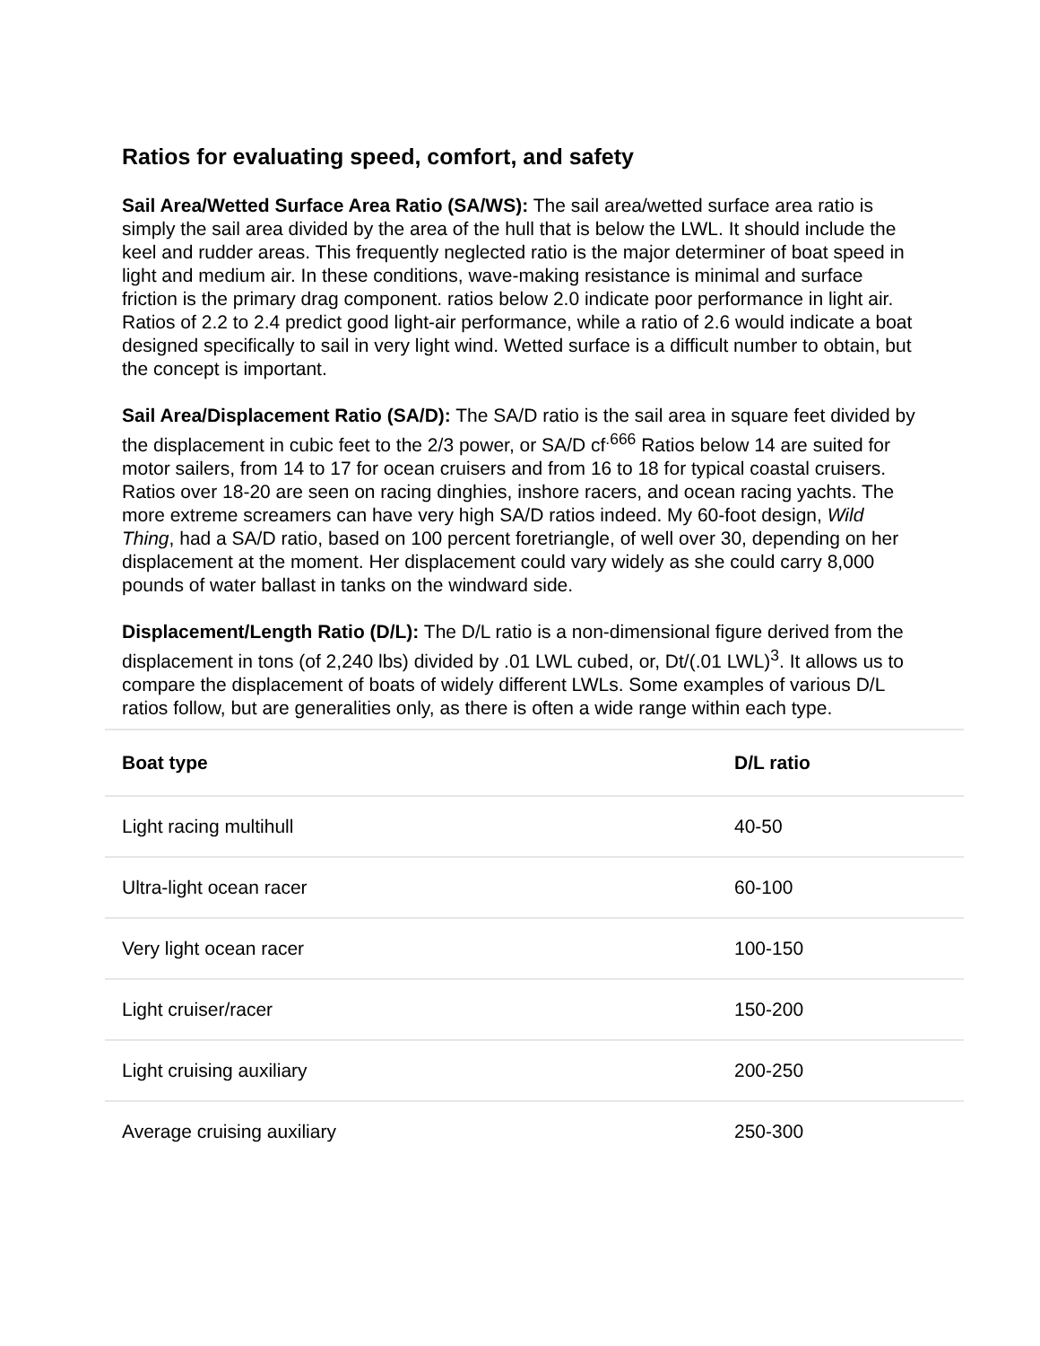Ratios for evaluating speed, comfort, and safety
Sail Area/Wetted Surface Area Ratio (SA/WS): The sail area/wetted surface area ratio is simply the sail area divided by the area of the hull that is below the LWL. It should include the keel and rudder areas. This frequently neglected ratio is the major determiner of boat speed in light and medium air. In these conditions, wave-making resistance is minimal and surface friction is the primary drag component. ratios below 2.0 indicate poor performance in light air. Ratios of 2.2 to 2.4 predict good light-air performance, while a ratio of 2.6 would indicate a boat designed specifically to sail in very light wind. Wetted surface is a difficult number to obtain, but the concept is important.
Sail Area/Displacement Ratio (SA/D): The SA/D ratio is the sail area in square feet divided by the displacement in cubic feet to the 2/3 power, or SA/D cf<sup>.666</sup> Ratios below 14 are suited for motor sailers, from 14 to 17 for ocean cruisers and from 16 to 18 for typical coastal cruisers. Ratios over 18-20 are seen on racing dinghies, inshore racers, and ocean racing yachts. The more extreme screamers can have very high SA/D ratios indeed. My 60-foot design, Wild Thing, had a SA/D ratio, based on 100 percent foretriangle, of well over 30, depending on her displacement at the moment. Her displacement could vary widely as she could carry 8,000 pounds of water ballast in tanks on the windward side.
Displacement/Length Ratio (D/L): The D/L ratio is a non-dimensional figure derived from the displacement in tons (of 2,240 lbs) divided by .01 LWL cubed, or, Dt/(.01 LWL)<sup>3</sup>. It allows us to compare the displacement of boats of widely different LWLs. Some examples of various D/L ratios follow, but are generalities only, as there is often a wide range within each type.
| Boat type | D/L ratio |
| --- | --- |
| Light racing multihull | 40-50 |
| Ultra-light ocean racer | 60-100 |
| Very light ocean racer | 100-150 |
| Light cruiser/racer | 150-200 |
| Light cruising auxiliary | 200-250 |
| Average cruising auxiliary | 250-300 |